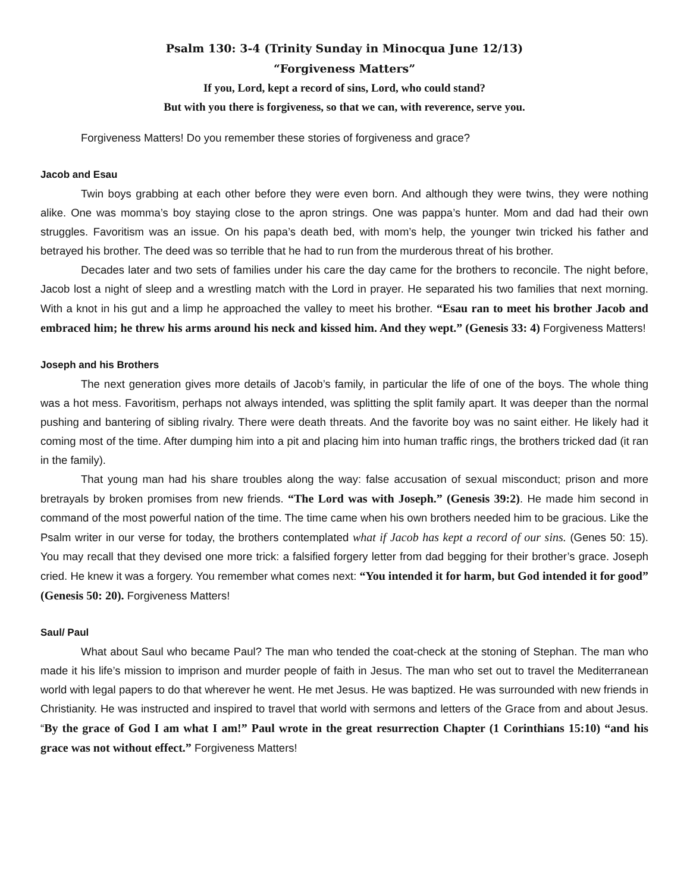Psalm 130: 3-4 (Trinity Sunday in Minocqua June 12/13)
“Forgiveness Matters”
If you, Lord, kept a record of sins, Lord, who could stand?
But with you there is forgiveness, so that we can, with reverence, serve you.
Forgiveness Matters! Do you remember these stories of forgiveness and grace?
Jacob and Esau
Twin boys grabbing at each other before they were even born. And although they were twins, they were nothing alike. One was momma’s boy staying close to the apron strings. One was pappa’s hunter. Mom and dad had their own struggles. Favoritism was an issue. On his papa’s death bed, with mom’s help, the younger twin tricked his father and betrayed his brother. The deed was so terrible that he had to run from the murderous threat of his brother.
Decades later and two sets of families under his care the day came for the brothers to reconcile. The night before, Jacob lost a night of sleep and a wrestling match with the Lord in prayer. He separated his two families that next morning. With a knot in his gut and a limp he approached the valley to meet his brother. “Esau ran to meet his brother Jacob and embraced him; he threw his arms around his neck and kissed him. And they wept.” (Genesis 33: 4) Forgiveness Matters!
Joseph and his Brothers
The next generation gives more details of Jacob’s family, in particular the life of one of the boys. The whole thing was a hot mess. Favoritism, perhaps not always intended, was splitting the split family apart. It was deeper than the normal pushing and bantering of sibling rivalry. There were death threats. And the favorite boy was no saint either. He likely had it coming most of the time. After dumping him into a pit and placing him into human traffic rings, the brothers tricked dad (it ran in the family).
That young man had his share troubles along the way: false accusation of sexual misconduct; prison and more bretrayals by broken promises from new friends. “The Lord was with Joseph.” (Genesis 39:2). He made him second in command of the most powerful nation of the time. The time came when his own brothers needed him to be gracious. Like the Psalm writer in our verse for today, the brothers contemplated what if Jacob has kept a record of our sins. (Genes 50: 15). You may recall that they devised one more trick: a falsified forgery letter from dad begging for their brother’s grace. Joseph cried. He knew it was a forgery. You remember what comes next: “You intended it for harm, but God intended it for good” (Genesis 50: 20). Forgiveness Matters!
Saul/ Paul
What about Saul who became Paul? The man who tended the coat-check at the stoning of Stephan. The man who made it his life’s mission to imprison and murder people of faith in Jesus. The man who set out to travel the Mediterranean world with legal papers to do that wherever he went. He met Jesus. He was baptized. He was surrounded with new friends in Christianity. He was instructed and inspired to travel that world with sermons and letters of the Grace from and about Jesus. “By the grace of God I am what I am!” Paul wrote in the great resurrection Chapter (1 Corinthians 15:10) “and his grace was not without effect.” Forgiveness Matters!